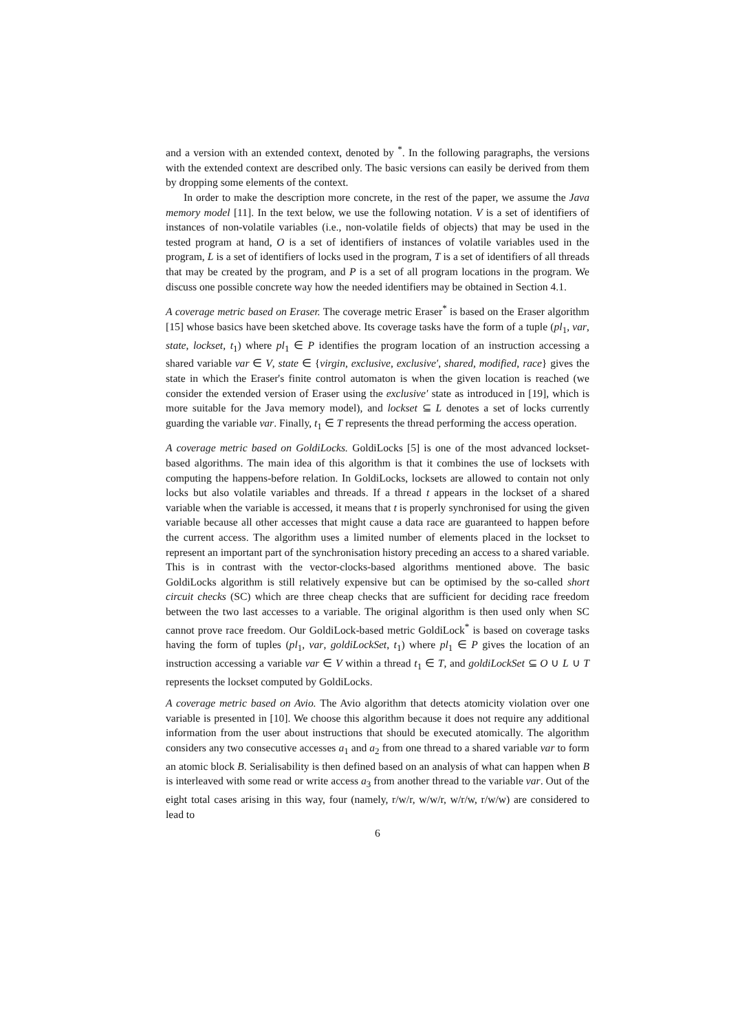and a version with an extended context, denoted by <sup>*</sup>. In the following paragraphs, the versions with the extended context are described only. The basic versions can easily be derived from them by dropping some elements of the context.
In order to make the description more concrete, in the rest of the paper, we assume the Java memory model [11]. In the text below, we use the following notation. V is a set of identifiers of instances of non-volatile variables (i.e., non-volatile fields of objects) that may be used in the tested program at hand, O is a set of identifiers of instances of volatile variables used in the program, L is a set of identifiers of locks used in the program, T is a set of identifiers of all threads that may be created by the program, and P is a set of all program locations in the program. We discuss one possible concrete way how the needed identifiers may be obtained in Section 4.1.
A coverage metric based on Eraser. The coverage metric Eraser<sup>*</sup> is based on the Eraser algorithm [15] whose basics have been sketched above. Its coverage tasks have the form of a tuple (pl<sub>1</sub>, var, state, lockset, t<sub>1</sub>) where pl<sub>1</sub> ∈ P identifies the program location of an instruction accessing a shared variable var ∈ V, state ∈ {virgin, exclusive, exclusive′, shared, modified, race} gives the state in which the Eraser's finite control automaton is when the given location is reached (we consider the extended version of Eraser using the exclusive′ state as introduced in [19], which is more suitable for the Java memory model), and lockset ⊆ L denotes a set of locks currently guarding the variable var. Finally, t<sub>1</sub> ∈ T represents the thread performing the access operation.
A coverage metric based on GoldiLocks. GoldiLocks [5] is one of the most advanced lockset-based algorithms. The main idea of this algorithm is that it combines the use of locksets with computing the happens-before relation. In GoldiLocks, locksets are allowed to contain not only locks but also volatile variables and threads. If a thread t appears in the lockset of a shared variable when the variable is accessed, it means that t is properly synchronised for using the given variable because all other accesses that might cause a data race are guaranteed to happen before the current access. The algorithm uses a limited number of elements placed in the lockset to represent an important part of the synchronisation history preceding an access to a shared variable. This is in contrast with the vector-clocks-based algorithms mentioned above. The basic GoldiLocks algorithm is still relatively expensive but can be optimised by the so-called short circuit checks (SC) which are three cheap checks that are sufficient for deciding race freedom between the two last accesses to a variable. The original algorithm is then used only when SC cannot prove race freedom. Our GoldiLock-based metric GoldiLock<sup>*</sup> is based on coverage tasks having the form of tuples (pl<sub>1</sub>, var, goldiLockSet, t<sub>1</sub>) where pl<sub>1</sub> ∈ P gives the location of an instruction accessing a variable var ∈ V within a thread t<sub>1</sub> ∈ T, and goldiLockSet ⊆ O ∪ L ∪ T represents the lockset computed by GoldiLocks.
A coverage metric based on Avio. The Avio algorithm that detects atomicity violation over one variable is presented in [10]. We choose this algorithm because it does not require any additional information from the user about instructions that should be executed atomically. The algorithm considers any two consecutive accesses a<sub>1</sub> and a<sub>2</sub> from one thread to a shared variable var to form an atomic block B. Serialisability is then defined based on an analysis of what can happen when B is interleaved with some read or write access a<sub>3</sub> from another thread to the variable var. Out of the eight total cases arising in this way, four (namely, r/w/r, w/w/r, w/r/w, r/w/w) are considered to lead to
6